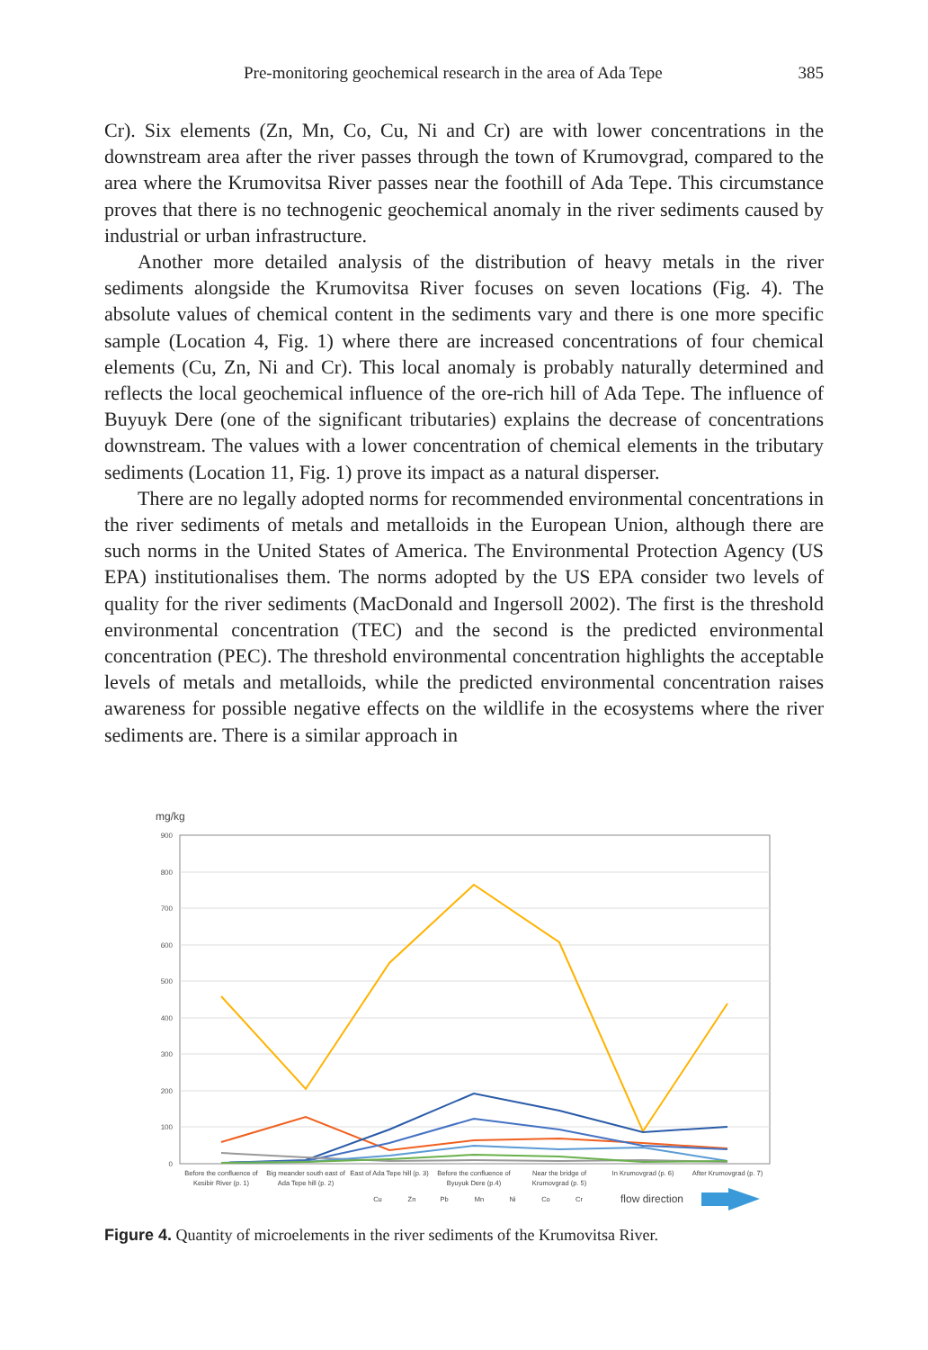Pre-monitoring geochemical research in the area of Ada Tepe 385
Cr). Six elements (Zn, Mn, Co, Cu, Ni and Cr) are with lower concentrations in the downstream area after the river passes through the town of Krumovgrad, compared to the area where the Krumovitsa River passes near the foothill of Ada Tepe. This circumstance proves that there is no technogenic geochemical anomaly in the river sediments caused by industrial or urban infrastructure.
Another more detailed analysis of the distribution of heavy metals in the river sediments alongside the Krumovitsa River focuses on seven locations (Fig. 4). The absolute values of chemical content in the sediments vary and there is one more specific sample (Location 4, Fig. 1) where there are increased concentrations of four chemical elements (Cu, Zn, Ni and Cr). This local anomaly is probably naturally determined and reflects the local geochemical influence of the ore-rich hill of Ada Tepe. The influence of Buyuyk Dere (one of the significant tributaries) explains the decrease of concentrations downstream. The values with a lower concentration of chemical elements in the tributary sediments (Location 11, Fig. 1) prove its impact as a natural disperser.
There are no legally adopted norms for recommended environmental concentrations in the river sediments of metals and metalloids in the European Union, although there are such norms in the United States of America. The Environmental Protection Agency (US EPA) institutionalises them. The norms adopted by the US EPA consider two levels of quality for the river sediments (MacDonald and Ingersoll 2002). The first is the threshold environmental concentration (TEC) and the second is the predicted environmental concentration (PEC). The threshold environmental concentration highlights the acceptable levels of metals and metalloids, while the predicted environmental concentration raises awareness for possible negative effects on the wildlife in the ecosystems where the river sediments are. There is a similar approach in
mg/kg
900
800
700
600
500
400
300
200
100
0
Before the confluence of
Kesibir River (p. 1)
Big meander south east of
Ada Tepe hill (p. 2)
East of Ada Tepe hill (p. 3)
Before the confluence of
Byuyuk Dere (p.4)
Near the bridge of
Krumovgrad (p. 5)
In Krumovgrad (p. 6)
After Krumovgrad (p. 7)
Cu
Zn
Pb
Mn
Ni
Co
Cr
flow direction
Figure 4. Quantity of microelements in the river sediments of the Krumovitsa River.